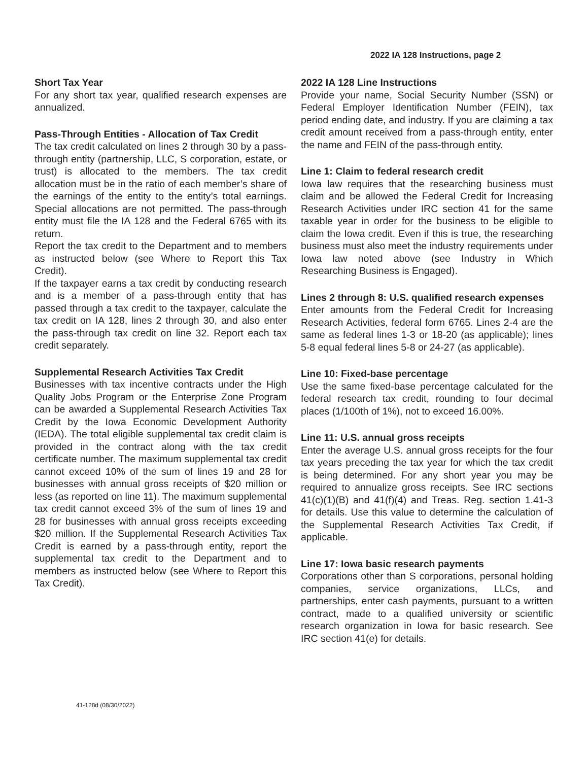2022 IA 128 Instructions, page 2
Short Tax Year
For any short tax year, qualified research expenses are annualized.
Pass-Through Entities - Allocation of Tax Credit
The tax credit calculated on lines 2 through 30 by a pass-through entity (partnership, LLC, S corporation, estate, or trust) is allocated to the members. The tax credit allocation must be in the ratio of each member’s share of the earnings of the entity to the entity’s total earnings. Special allocations are not permitted. The pass-through entity must file the IA 128 and the Federal 6765 with its return.
Report the tax credit to the Department and to members as instructed below (see Where to Report this Tax Credit).
If the taxpayer earns a tax credit by conducting research and is a member of a pass-through entity that has passed through a tax credit to the taxpayer, calculate the tax credit on IA 128, lines 2 through 30, and also enter the pass-through tax credit on line 32. Report each tax credit separately.
Supplemental Research Activities Tax Credit
Businesses with tax incentive contracts under the High Quality Jobs Program or the Enterprise Zone Program can be awarded a Supplemental Research Activities Tax Credit by the Iowa Economic Development Authority (IEDA). The total eligible supplemental tax credit claim is provided in the contract along with the tax credit certificate number. The maximum supplemental tax credit cannot exceed 10% of the sum of lines 19 and 28 for businesses with annual gross receipts of $20 million or less (as reported on line 11). The maximum supplemental tax credit cannot exceed 3% of the sum of lines 19 and 28 for businesses with annual gross receipts exceeding $20 million. If the Supplemental Research Activities Tax Credit is earned by a pass-through entity, report the supplemental tax credit to the Department and to members as instructed below (see Where to Report this Tax Credit).
2022 IA 128 Line Instructions
Provide your name, Social Security Number (SSN) or Federal Employer Identification Number (FEIN), tax period ending date, and industry. If you are claiming a tax credit amount received from a pass-through entity, enter the name and FEIN of the pass-through entity.
Line 1: Claim to federal research credit
Iowa law requires that the researching business must claim and be allowed the Federal Credit for Increasing Research Activities under IRC section 41 for the same taxable year in order for the business to be eligible to claim the Iowa credit. Even if this is true, the researching business must also meet the industry requirements under Iowa law noted above (see Industry in Which Researching Business is Engaged).
Lines 2 through 8: U.S. qualified research expenses
Enter amounts from the Federal Credit for Increasing Research Activities, federal form 6765. Lines 2-4 are the same as federal lines 1-3 or 18-20 (as applicable); lines 5-8 equal federal lines 5-8 or 24-27 (as applicable).
Line 10: Fixed-base percentage
Use the same fixed-base percentage calculated for the federal research tax credit, rounding to four decimal places (1/100th of 1%), not to exceed 16.00%.
Line 11: U.S. annual gross receipts
Enter the average U.S. annual gross receipts for the four tax years preceding the tax year for which the tax credit is being determined. For any short year you may be required to annualize gross receipts. See IRC sections 41(c)(1)(B) and 41(f)(4) and Treas. Reg. section 1.41-3 for details. Use this value to determine the calculation of the Supplemental Research Activities Tax Credit, if applicable.
Line 17: Iowa basic research payments
Corporations other than S corporations, personal holding companies, service organizations, LLCs, and partnerships, enter cash payments, pursuant to a written contract, made to a qualified university or scientific research organization in Iowa for basic research. See IRC section 41(e) for details.
41-128d (08/30/2022)